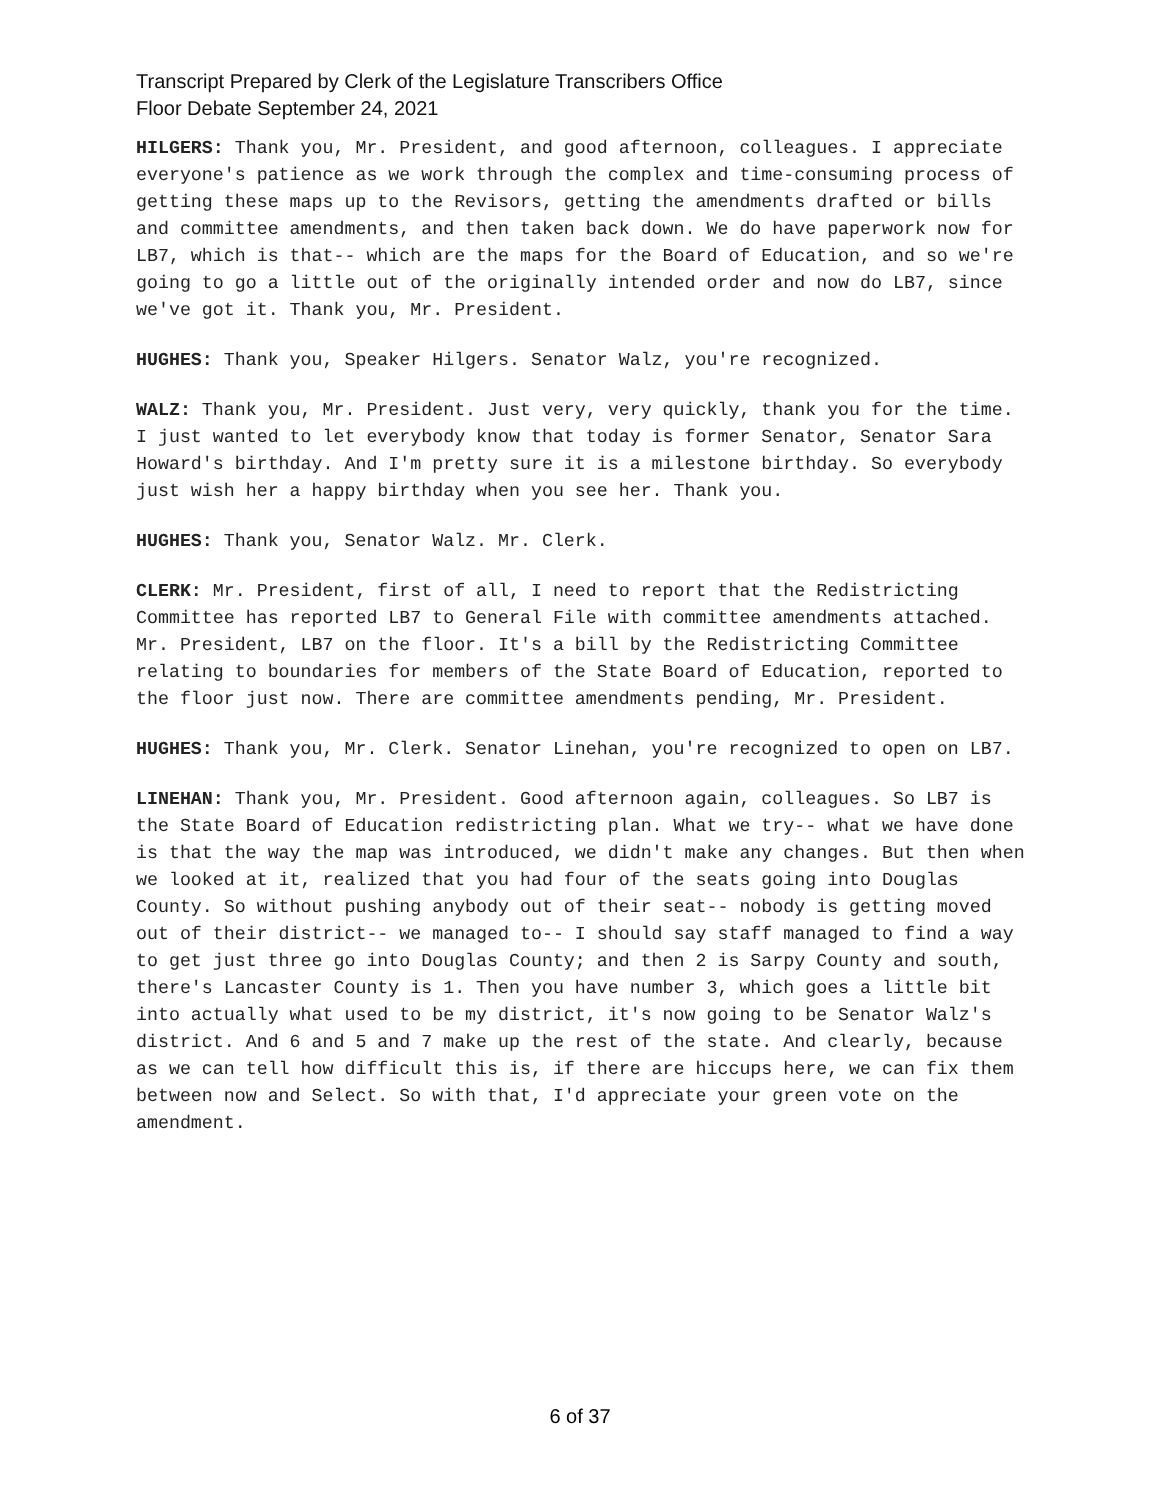Transcript Prepared by Clerk of the Legislature Transcribers Office
Floor Debate September 24, 2021
HILGERS: Thank you, Mr. President, and good afternoon, colleagues. I appreciate everyone's patience as we work through the complex and time-consuming process of getting these maps up to the Revisors, getting the amendments drafted or bills and committee amendments, and then taken back down. We do have paperwork now for LB7, which is that-- which are the maps for the Board of Education, and so we're going to go a little out of the originally intended order and now do LB7, since we've got it. Thank you, Mr. President.
HUGHES: Thank you, Speaker Hilgers. Senator Walz, you're recognized.
WALZ: Thank you, Mr. President. Just very, very quickly, thank you for the time. I just wanted to let everybody know that today is former Senator, Senator Sara Howard's birthday. And I'm pretty sure it is a milestone birthday. So everybody just wish her a happy birthday when you see her. Thank you.
HUGHES: Thank you, Senator Walz. Mr. Clerk.
CLERK: Mr. President, first of all, I need to report that the Redistricting Committee has reported LB7 to General File with committee amendments attached. Mr. President, LB7 on the floor. It's a bill by the Redistricting Committee relating to boundaries for members of the State Board of Education, reported to the floor just now. There are committee amendments pending, Mr. President.
HUGHES: Thank you, Mr. Clerk. Senator Linehan, you're recognized to open on LB7.
LINEHAN: Thank you, Mr. President. Good afternoon again, colleagues. So LB7 is the State Board of Education redistricting plan. What we try-- what we have done is that the way the map was introduced, we didn't make any changes. But then when we looked at it, realized that you had four of the seats going into Douglas County. So without pushing anybody out of their seat-- nobody is getting moved out of their district-- we managed to-- I should say staff managed to find a way to get just three go into Douglas County; and then 2 is Sarpy County and south, there's Lancaster County is 1. Then you have number 3, which goes a little bit into actually what used to be my district, it's now going to be Senator Walz's district. And 6 and 5 and 7 make up the rest of the state. And clearly, because as we can tell how difficult this is, if there are hiccups here, we can fix them between now and Select. So with that, I'd appreciate your green vote on the amendment.
6 of 37